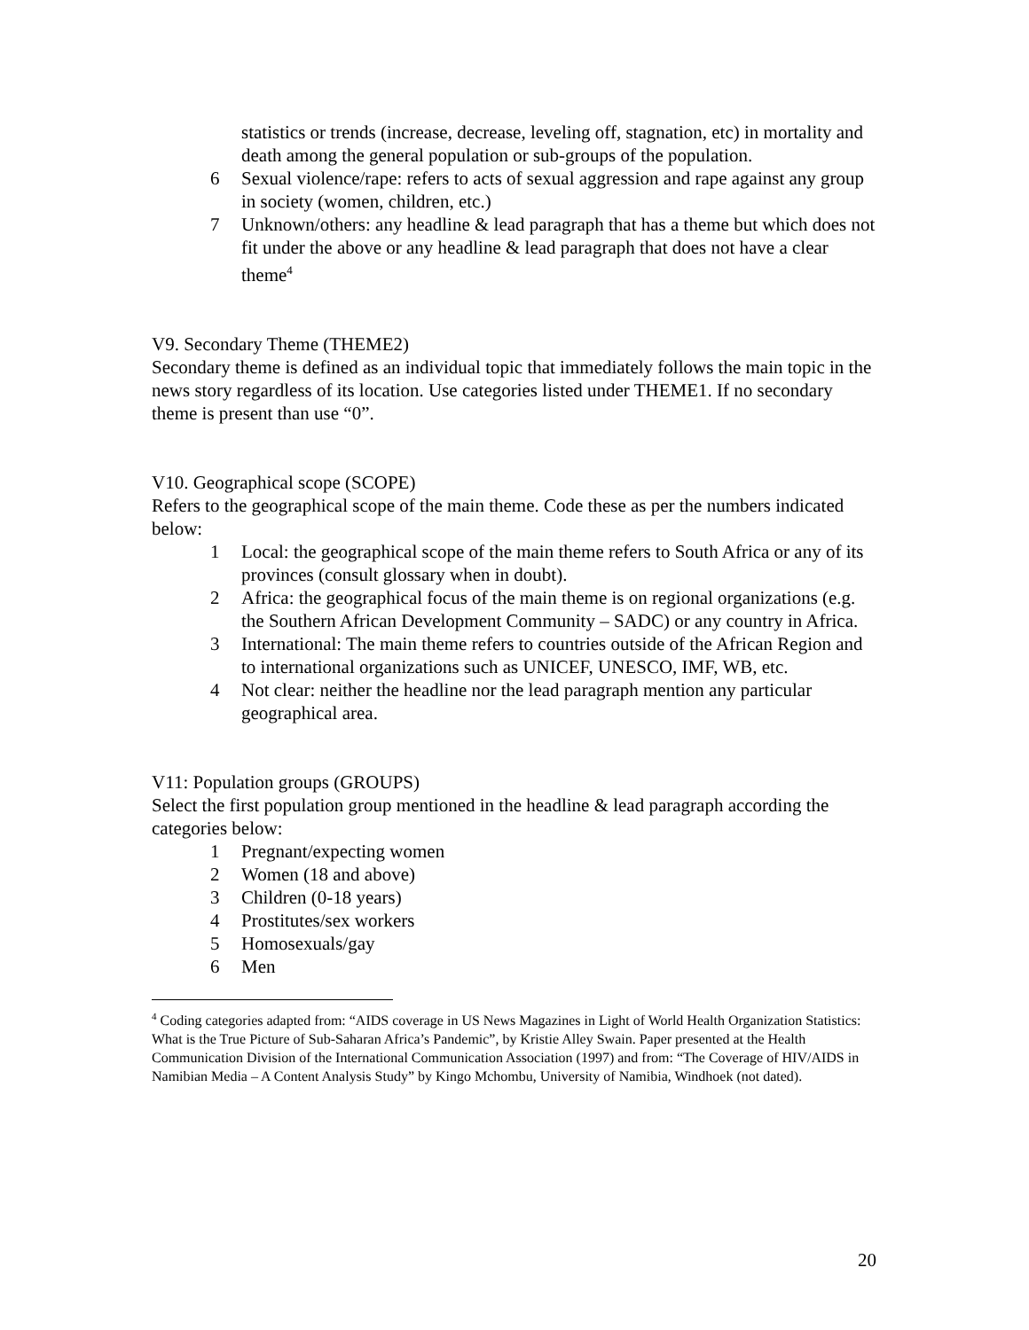statistics or trends (increase, decrease, leveling off, stagnation, etc) in mortality and death among the general population or sub-groups of the population.
6 Sexual violence/rape: refers to acts of sexual aggression and rape against any group in society (women, children, etc.)
7 Unknown/others: any headline & lead paragraph that has a theme but which does not fit under the above or any headline & lead paragraph that does not have a clear theme<sup>4</sup>
V9. Secondary Theme (THEME2)
Secondary theme is defined as an individual topic that immediately follows the main topic in the news story regardless of its location. Use categories listed under THEME1. If no secondary theme is present than use “0”.
V10. Geographical scope (SCOPE)
Refers to the geographical scope of the main theme. Code these as per the numbers indicated below:
1 Local: the geographical scope of the main theme refers to South Africa or any of its provinces (consult glossary when in doubt).
2 Africa: the geographical focus of the main theme is on regional organizations (e.g. the Southern African Development Community – SADC) or any country in Africa.
3 International: The main theme refers to countries outside of the African Region and to international organizations such as UNICEF, UNESCO, IMF, WB, etc.
4 Not clear: neither the headline nor the lead paragraph mention any particular geographical area.
V11: Population groups (GROUPS)
Select the first population group mentioned in the headline & lead paragraph according the categories below:
1 Pregnant/expecting women
2 Women (18 and above)
3 Children (0-18 years)
4 Prostitutes/sex workers
5 Homosexuals/gay
6 Men
<sup>4</sup> Coding categories adapted from: “AIDS coverage in US News Magazines in Light of World Health Organization Statistics: What is the True Picture of Sub-Saharan Africa’s Pandemic”, by Kristie Alley Swain. Paper presented at the Health Communication Division of the International Communication Association (1997) and from: “The Coverage of HIV/AIDS in Namibian Media – A Content Analysis Study” by Kingo Mchombu, University of Namibia, Windhoek (not dated).
20